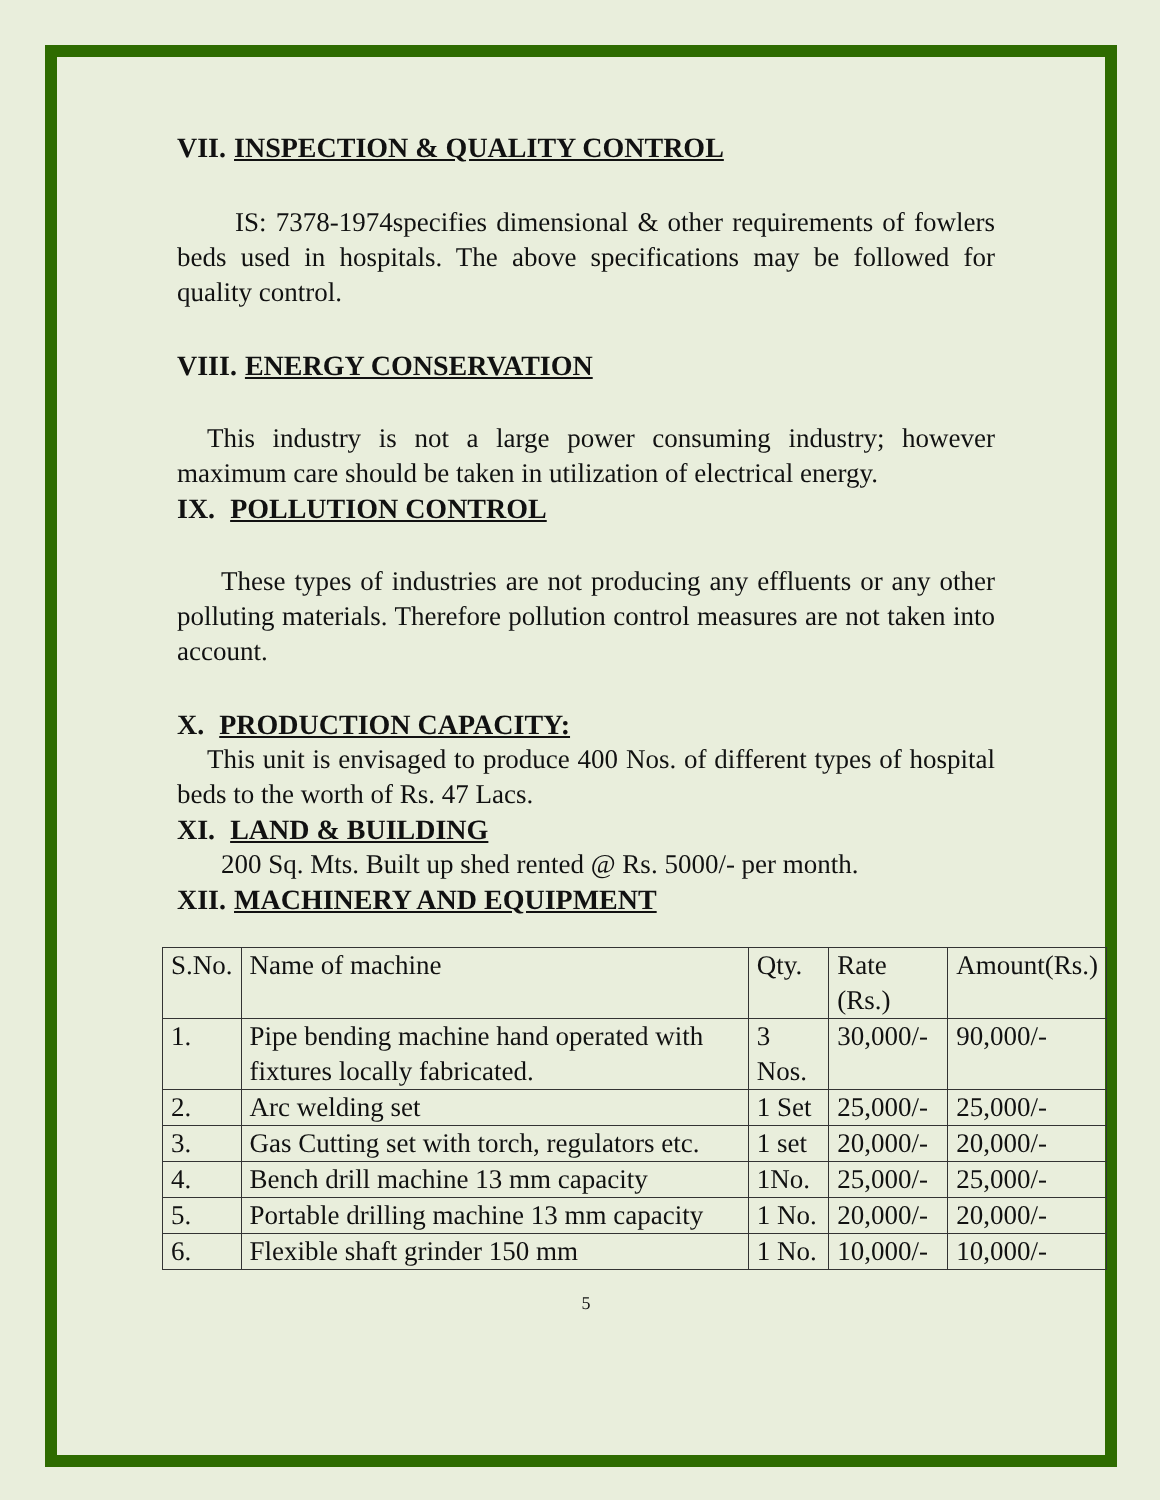VII. INSPECTION & QUALITY CONTROL
IS: 7378-1974specifies dimensional & other requirements of fowlers beds used in hospitals. The above specifications may be followed for quality control.
VIII. ENERGY CONSERVATION
This industry is not a large power consuming industry; however maximum care should be taken in utilization of electrical energy.
IX. POLLUTION CONTROL
These types of industries are not producing any effluents or any other polluting materials. Therefore pollution control measures are not taken into account.
X. PRODUCTION CAPACITY:
This unit is envisaged to produce 400 Nos. of different types of hospital beds to the worth of Rs. 47 Lacs.
XI. LAND & BUILDING
200 Sq. Mts. Built up shed rented @ Rs. 5000/- per month.
XII. MACHINERY AND EQUIPMENT
| S.No. | Name of machine | Qty. | Rate (Rs.) | Amount(Rs.) |
| 1. | Pipe bending machine hand operated with fixtures locally fabricated. | 3 Nos. | 30,000/- | 90,000/- |
| 2. | Arc welding set | 1 Set | 25,000/- | 25,000/- |
| 3. | Gas Cutting set with torch, regulators etc. | 1 set | 20,000/- | 20,000/- |
| 4. | Bench drill machine 13 mm capacity | 1No. | 25,000/- | 25,000/- |
| 5. | Portable drilling machine 13 mm capacity | 1 No. | 20,000/- | 20,000/- |
| 6. | Flexible shaft grinder 150 mm | 1 No. | 10,000/- | 10,000/- |
5